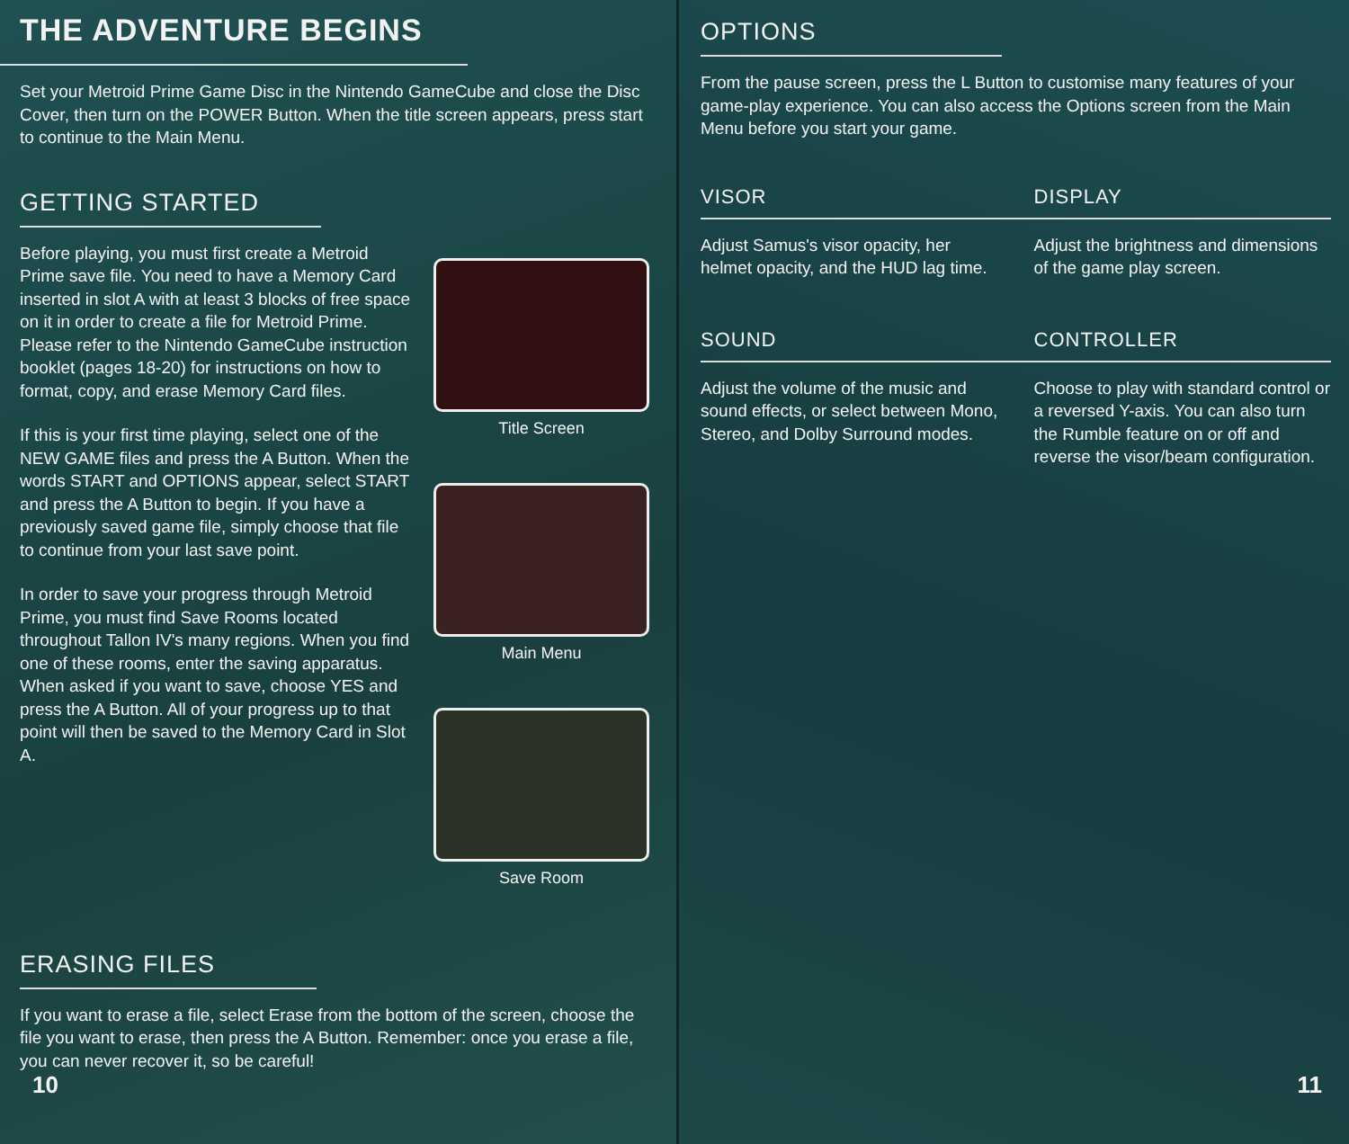THE ADVENTURE BEGINS
Set your Metroid Prime Game Disc in the Nintendo GameCube and close the Disc Cover, then turn on the POWER Button. When the title screen appears, press start to continue to the Main Menu.
GETTING STARTED
Before playing, you must first create a Metroid Prime save file. You need to have a Memory Card inserted in slot A with at least 3 blocks of free space on it in order to create a file for Metroid Prime. Please refer to the Nintendo GameCube instruction booklet (pages 18-20) for instructions on how to format, copy, and erase Memory Card files.
If this is your first time playing, select one of the NEW GAME files and press the A Button. When the words START and OPTIONS appear, select START and press the A Button to begin. If you have a previously saved game file, simply choose that file to continue from your last save point.
In order to save your progress through Metroid Prime, you must find Save Rooms located throughout Tallon IV's many regions. When you find one of these rooms, enter the saving apparatus. When asked if you want to save, choose YES and press the A Button. All of your progress up to that point will then be saved to the Memory Card in Slot A.
Title Screen
Main Menu
Save Room
ERASING FILES
If you want to erase a file, select Erase from the bottom of the screen, choose the file you want to erase, then press the A Button. Remember: once you erase a file, you can never recover it, so be careful!
10
OPTIONS
From the pause screen, press the L Button to customise many features of your game-play experience. You can also access the Options screen from the Main Menu before you start your game.
VISOR DISPLAY
Adjust Samus's visor opacity, her helmet opacity, and the HUD lag time.
Adjust the brightness and dimensions of the game play screen.
SOUND CONTROLLER
Adjust the volume of the music and sound effects, or select between Mono, Stereo, and Dolby Surround modes.
Choose to play with standard control or a reversed Y-axis. You can also turn the Rumble feature on or off and reverse the visor/beam configuration.
11